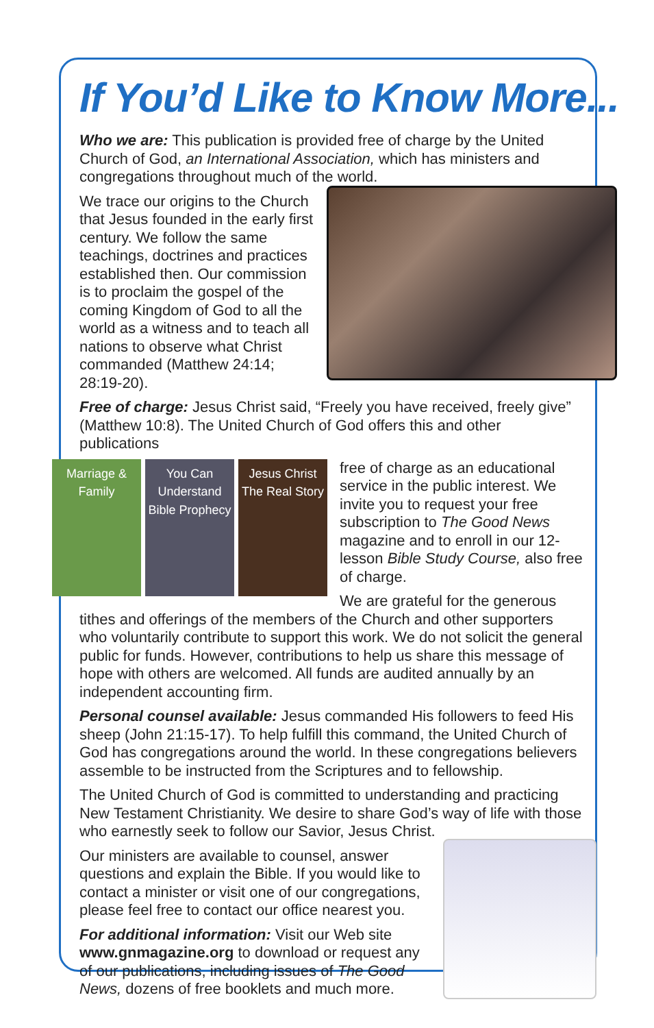If You’d Like to Know More...
Who we are: This publication is provided free of charge by the United Church of God, an International Association, which has ministers and congregations throughout much of the world.
We trace our origins to the Church that Jesus founded in the early first century. We follow the same teachings, doctrines and practices established then. Our commission is to proclaim the gospel of the coming Kingdom of God to all the world as a witness and to teach all nations to observe what Christ commanded (Matthew 24:14; 28:19-20).
Free of charge: Jesus Christ said, “Freely you have received, freely give” (Matthew 10:8). The United Church of God offers this and other publications
Marriage & Family
You Can Understand Bible Prophecy
Jesus Christ The Real Story
free of charge as an educational service in the public interest. We invite you to request your free subscription to The Good News magazine and to enroll in our 12-lesson Bible Study Course, also free of charge.
We are grateful for the generous tithes and offerings of the members of the Church and other supporters who voluntarily contribute to support this work. We do not solicit the general public for funds. However, contributions to help us share this message of hope with others are welcomed. All funds are audited annually by an independent accounting firm.
Personal counsel available: Jesus commanded His followers to feed His sheep (John 21:15-17). To help fulfill this command, the United Church of God has congregations around the world. In these congregations believers assemble to be instructed from the Scriptures and to fellowship.
The United Church of God is committed to understanding and practicing New Testament Christianity. We desire to share God’s way of life with those who earnestly seek to follow our Savior, Jesus Christ.
Our ministers are available to counsel, answer questions and explain the Bible. If you would like to contact a minister or visit one of our congregations, please feel free to contact our office nearest you.
For additional information: Visit our Web site www.gnmagazine.org to download or request any of our publications, including issues of The Good News, dozens of free booklets and much more.